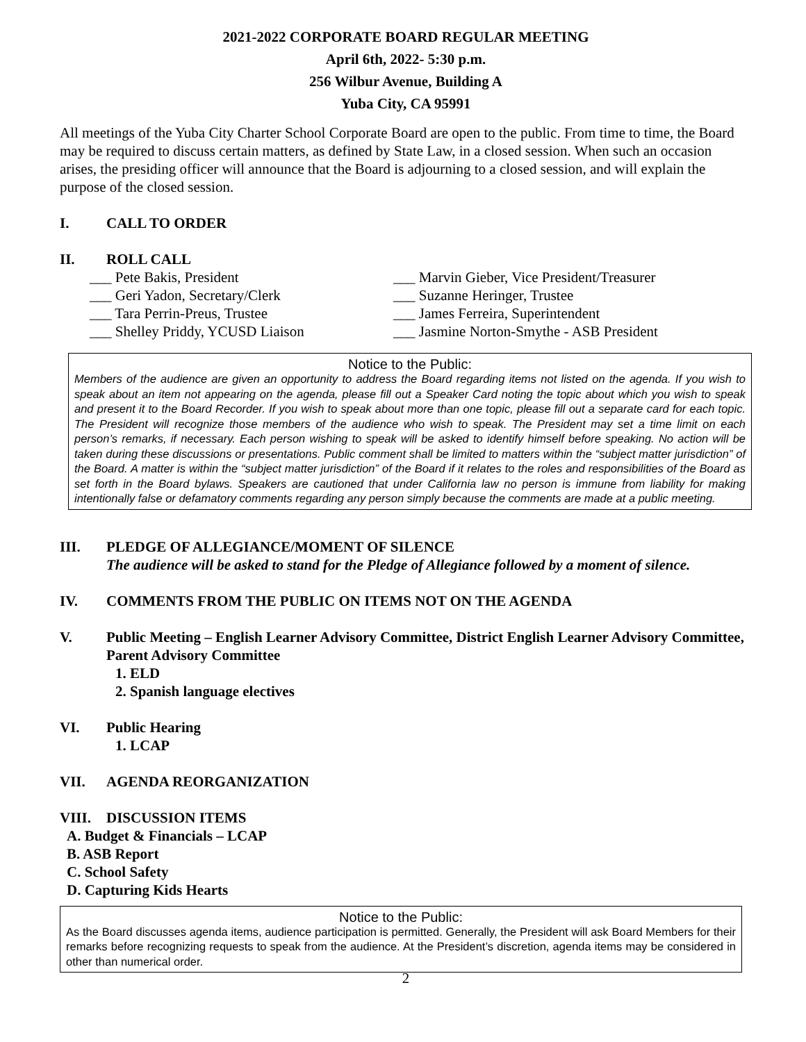2021-2022 CORPORATE BOARD REGULAR MEETING
April 6th, 2022- 5:30 p.m.
256 Wilbur Avenue, Building A
Yuba City, CA 95991
All meetings of the Yuba City Charter School Corporate Board are open to the public. From time to time, the Board may be required to discuss certain matters, as defined by State Law, in a closed session. When such an occasion arises, the presiding officer will announce that the Board is adjourning to a closed session, and will explain the purpose of the closed session.
I. CALL TO ORDER
II. ROLL CALL
___ Pete Bakis, President ___ Marvin Gieber, Vice President/Treasurer
___ Geri Yadon, Secretary/Clerk ___ Suzanne Heringer, Trustee
___ Tara Perrin-Preus, Trustee ___ James Ferreira, Superintendent
___ Shelley Priddy, YCUSD Liaison ___ Jasmine Norton-Smythe - ASB President
Notice to the Public:
Members of the audience are given an opportunity to address the Board regarding items not listed on the agenda. If you wish to speak about an item not appearing on the agenda, please fill out a Speaker Card noting the topic about which you wish to speak and present it to the Board Recorder. If you wish to speak about more than one topic, please fill out a separate card for each topic. The President will recognize those members of the audience who wish to speak. The President may set a time limit on each person’s remarks, if necessary. Each person wishing to speak will be asked to identify himself before speaking. No action will be taken during these discussions or presentations. Public comment shall be limited to matters within the “subject matter jurisdiction” of the Board. A matter is within the “subject matter jurisdiction” of the Board if it relates to the roles and responsibilities of the Board as set forth in the Board bylaws. Speakers are cautioned that under California law no person is immune from liability for making intentionally false or defamatory comments regarding any person simply because the comments are made at a public meeting.
III. PLEDGE OF ALLEGIANCE/MOMENT OF SILENCE
The audience will be asked to stand for the Pledge of Allegiance followed by a moment of silence.
IV. COMMENTS FROM THE PUBLIC ON ITEMS NOT ON THE AGENDA
V. Public Meeting – English Learner Advisory Committee, District English Learner Advisory Committee, Parent Advisory Committee
1. ELD
2. Spanish language electives
VI. Public Hearing
1. LCAP
VII. AGENDA REORGANIZATION
VIII. DISCUSSION ITEMS
A. Budget & Financials – LCAP
B. ASB Report
C. School Safety
D. Capturing Kids Hearts
Notice to the Public:
As the Board discusses agenda items, audience participation is permitted. Generally, the President will ask Board Members for their remarks before recognizing requests to speak from the audience. At the President’s discretion, agenda items may be considered in other than numerical order.
2